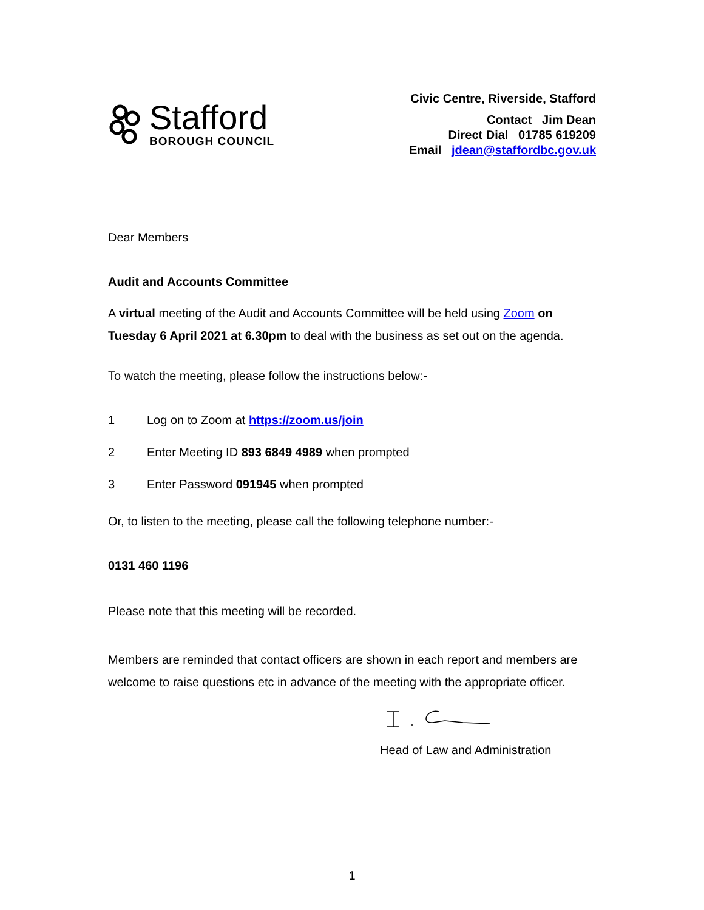Stafford
BOROUGH COUNCIL
Civic Centre, Riverside, Stafford
Contact Jim Dean
Direct Dial 01785 619209
Email jdean@staffordbc.gov.uk
Dear Members
Audit and Accounts Committee
A virtual meeting of the Audit and Accounts Committee will be held using Zoom on Tuesday 6 April 2021 at 6.30pm to deal with the business as set out on the agenda.
To watch the meeting, please follow the instructions below:-
1 Log on to Zoom at https://zoom.us/join
2 Enter Meeting ID 893 6849 4989 when prompted
3 Enter Password 091945 when prompted
Or, to listen to the meeting, please call the following telephone number:-
0131 460 1196
Please note that this meeting will be recorded.
Members are reminded that contact officers are shown in each report and members are welcome to raise questions etc in advance of the meeting with the appropriate officer.
Head of Law and Administration
1